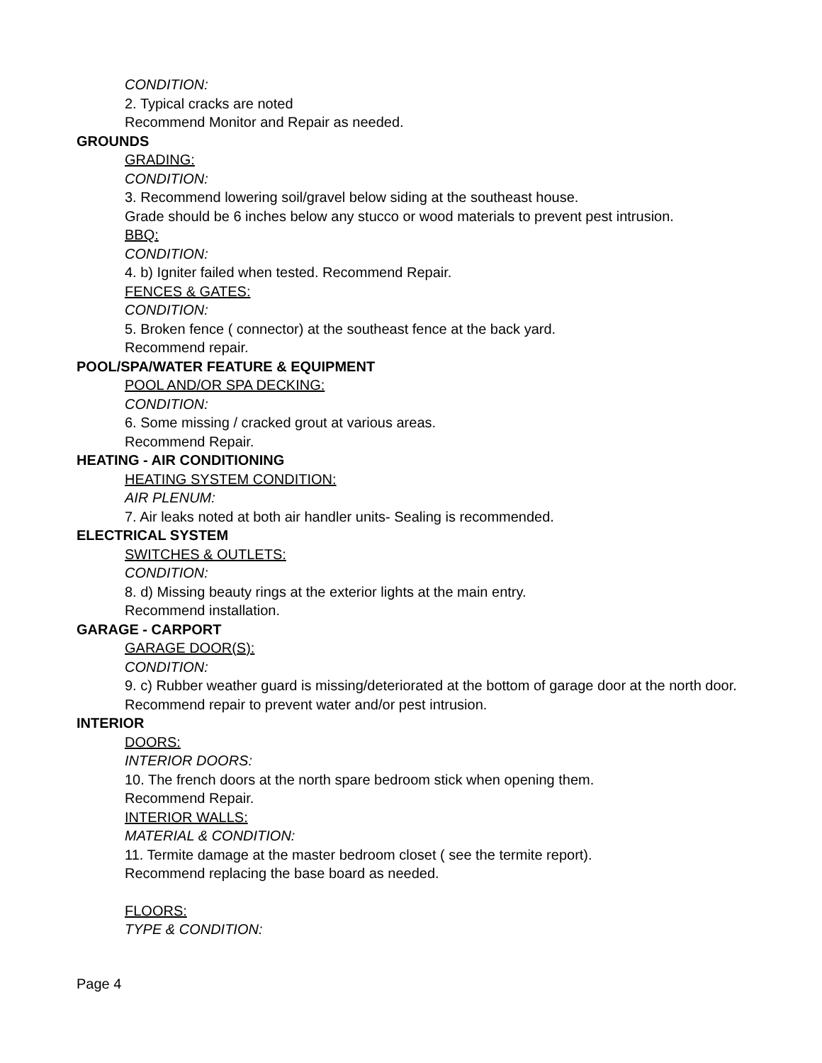CONDITION:
2. Typical cracks are noted
Recommend Monitor and Repair as needed.
GROUNDS
GRADING:
CONDITION:
3. Recommend lowering soil/gravel below siding at the southeast house.
Grade should be 6 inches below any stucco or wood materials to prevent pest intrusion.
BBQ:
CONDITION:
4. b) Igniter failed when tested. Recommend Repair.
FENCES & GATES:
CONDITION:
5. Broken fence ( connector) at the southeast fence at the back yard.
Recommend repair.
POOL/SPA/WATER FEATURE & EQUIPMENT
POOL AND/OR SPA DECKING:
CONDITION:
6. Some missing / cracked grout at various areas.
Recommend Repair.
HEATING - AIR CONDITIONING
HEATING SYSTEM CONDITION:
AIR PLENUM:
7. Air leaks noted at both air handler units- Sealing is recommended.
ELECTRICAL SYSTEM
SWITCHES & OUTLETS:
CONDITION:
8. d) Missing beauty rings at the exterior lights at the main entry.
Recommend installation.
GARAGE - CARPORT
GARAGE DOOR(S):
CONDITION:
9. c) Rubber weather guard is missing/deteriorated at the bottom of garage door at the north door.
Recommend repair to prevent water and/or pest intrusion.
INTERIOR
DOORS:
INTERIOR DOORS:
10. The french doors at the north spare bedroom stick when opening them.
Recommend Repair.
INTERIOR WALLS:
MATERIAL & CONDITION:
11. Termite damage at the master bedroom closet ( see the termite report).
Recommend replacing the base board as needed.
FLOORS:
TYPE & CONDITION:
Page 4